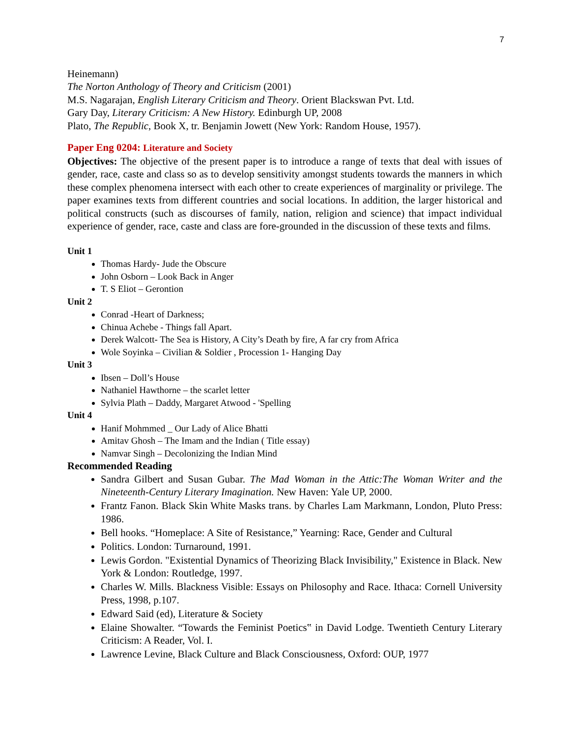7
Heinemann)
The Norton Anthology of Theory and Criticism (2001)
M.S. Nagarajan, English Literary Criticism and Theory. Orient Blackswan Pvt. Ltd.
Gary Day, Literary Criticism: A New History. Edinburgh UP, 2008
Plato, The Republic, Book X, tr. Benjamin Jowett (New York: Random House, 1957).
Paper Eng 0204: Literature and Society
Objectives: The objective of the present paper is to introduce a range of texts that deal with issues of gender, race, caste and class so as to develop sensitivity amongst students towards the manners in which these complex phenomena intersect with each other to create experiences of marginality or privilege. The paper examines texts from different countries and social locations. In addition, the larger historical and political constructs (such as discourses of family, nation, religion and science) that impact individual experience of gender, race, caste and class are fore-grounded in the discussion of these texts and films.
Unit 1
Thomas Hardy- Jude the Obscure
John Osborn – Look Back in Anger
T. S Eliot – Gerontion
Unit 2
Conrad -Heart of Darkness;
Chinua Achebe - Things fall Apart.
Derek Walcott- The Sea is History, A City’s Death by fire, A far cry from Africa
Wole Soyinka – Civilian & Soldier , Procession 1- Hanging Day
Unit 3
Ibsen – Doll’s House
Nathaniel Hawthorne – the scarlet letter
Sylvia Plath – Daddy, Margaret Atwood - 'Spelling
Unit 4
Hanif Mohmmed _ Our Lady of Alice Bhatti
Amitav Ghosh – The Imam and the Indian ( Title essay)
Namvar Singh – Decolonizing the Indian Mind
Recommended Reading
Sandra Gilbert and Susan Gubar. The Mad Woman in the Attic:The Woman Writer and the Nineteenth-Century Literary Imagination. New Haven: Yale UP, 2000.
Frantz Fanon. Black Skin White Masks trans. by Charles Lam Markmann, London, Pluto Press: 1986.
Bell hooks. “Homeplace: A Site of Resistance,” Yearning: Race, Gender and Cultural
Politics. London: Turnaround, 1991.
Lewis Gordon. "Existential Dynamics of Theorizing Black Invisibility," Existence in Black. New York & London: Routledge, 1997.
Charles W. Mills. Blackness Visible: Essays on Philosophy and Race. Ithaca: Cornell University Press, 1998, p.107.
Edward Said (ed), Literature & Society
Elaine Showalter. “Towards the Feminist Poetics‟ in David Lodge. Twentieth Century Literary Criticism: A Reader, Vol. I.
Lawrence Levine, Black Culture and Black Consciousness, Oxford: OUP, 1977